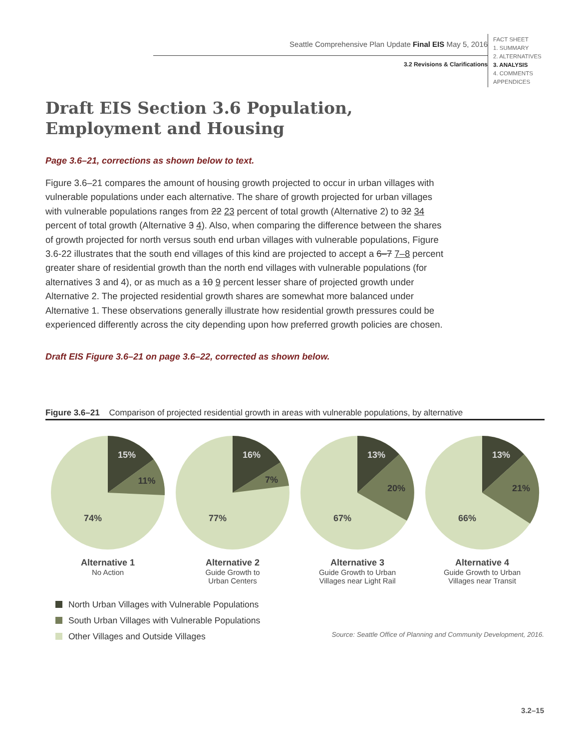Seattle Comprehensive Plan Update Final EIS May 5, 2016
3.2 Revisions & Clarifications
FACT SHEET
1. SUMMARY
2. ALTERNATIVES
3. ANALYSIS
4. COMMENTS
APPENDICES
Draft EIS Section 3.6 Population,
Employment and Housing
Page 3.6–21, corrections as shown below to text.
Figure 3.6–21 compares the amount of housing growth projected to occur in urban villages with vulnerable populations under each alternative. The share of growth projected for urban villages with vulnerable populations ranges from 22 23 percent of total growth (Alternative 2) to 32 34 percent of total growth (Alternative 3 4). Also, when comparing the difference between the shares of growth projected for north versus south end urban villages with vulnerable populations, Figure 3.6-22 illustrates that the south end villages of this kind are projected to accept a 6–7 7–8 percent greater share of residential growth than the north end villages with vulnerable populations (for alternatives 3 and 4), or as much as a 10 9 percent lesser share of projected growth under Alternative 2. The projected residential growth shares are somewhat more balanced under Alternative 1. These observations generally illustrate how residential growth pressures could be experienced differently across the city depending upon how preferred growth policies are chosen.
Draft EIS Figure 3.6–21 on page 3.6–22, corrected as shown below.
Figure 3.6–21 Comparison of projected residential growth in areas with vulnerable populations, by alternative
15%
11%
74%
Alternative 1
No Action
16%
7%
77%
Alternative 2
Guide Growth to
Urban Centers
13%
20%
67%
Alternative 3
Guide Growth to Urban
Villages near Light Rail
13%
21%
66%
Alternative 4
Guide Growth to Urban
Villages near Transit
North Urban Villages with Vulnerable Populations
South Urban Villages with Vulnerable Populations
Other Villages and Outside Villages
Source: Seattle Office of Planning and Community Development, 2016.
3.2–15